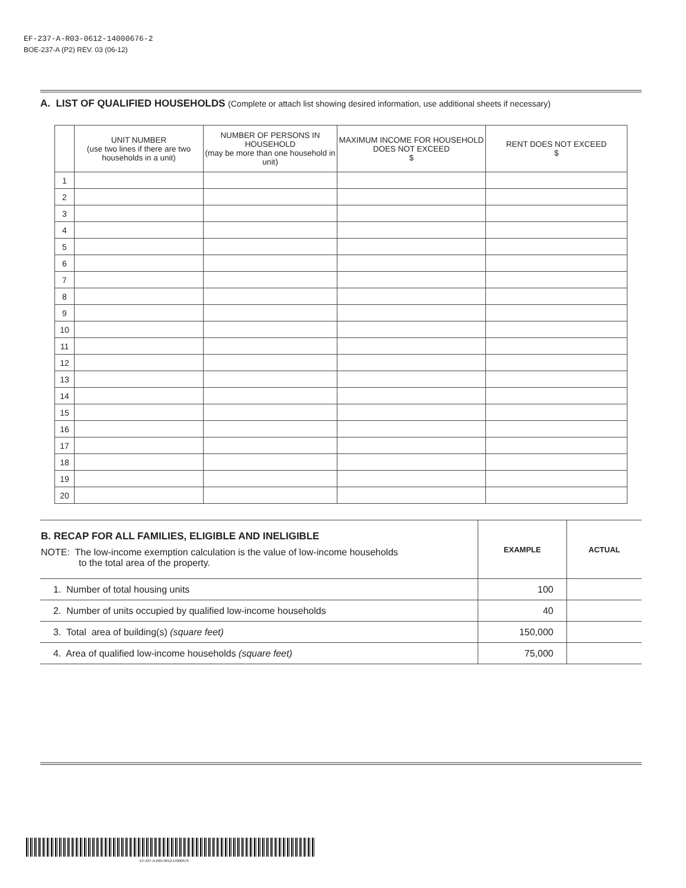EF-237-A-R03-0612-14000676-2
BOE-237-A (P2) REV. 03 (06-12)
A. LIST OF QUALIFIED HOUSEHOLDS (Complete or attach list showing desired information, use additional sheets if necessary)
| | UNIT NUMBER (use two lines if there are two households in a unit) | NUMBER OF PERSONS IN HOUSEHOLD (may be more than one household in unit) | MAXIMUM INCOME FOR HOUSEHOLD DOES NOT EXCEED $ | RENT DOES NOT EXCEED $ |
| --- | --- | --- | --- | --- |
| 1 | | | | |
| 2 | | | | |
| 3 | | | | |
| 4 | | | | |
| 5 | | | | |
| 6 | | | | |
| 7 | | | | |
| 8 | | | | |
| 9 | | | | |
| 10 | | | | |
| 11 | | | | |
| 12 | | | | |
| 13 | | | | |
| 14 | | | | |
| 15 | | | | |
| 16 | | | | |
| 17 | | | | |
| 18 | | | | |
| 19 | | | | |
| 20 | | | | |
| B. RECAP FOR ALL FAMILIES, ELIGIBLE AND INELIGIBLE NOTE: The low-income exemption calculation is the value of low-income households to the total area of the property. | EXAMPLE | ACTUAL |
| 1. Number of total housing units | 100 | |
| 2. Number of units occupied by qualified low-income households | 40 | |
| 3. Total area of building(s) (square feet) | 150,000 | |
| 4. Area of qualified low-income households (square feet) | 75,000 | |
EF-237-A-R03-0612-14000676